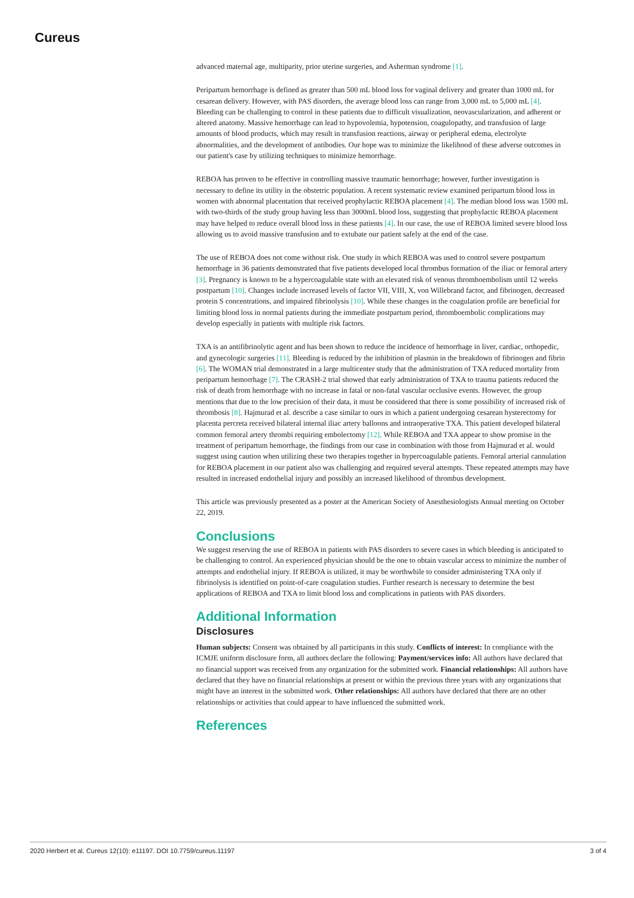Cureus
advanced maternal age, multiparity, prior uterine surgeries, and Asherman syndrome [1].
Peripartum hemorrhage is defined as greater than 500 mL blood loss for vaginal delivery and greater than 1000 mL for cesarean delivery. However, with PAS disorders, the average blood loss can range from 3,000 mL to 5,000 mL [4]. Bleeding can be challenging to control in these patients due to difficult visualization, neovascularization, and adherent or altered anatomy. Massive hemorrhage can lead to hypovolemia, hypotension, coagulopathy, and transfusion of large amounts of blood products, which may result in transfusion reactions, airway or peripheral edema, electrolyte abnormalities, and the development of antibodies. Our hope was to minimize the likelihood of these adverse outcomes in our patient's case by utilizing techniques to minimize hemorrhage.
REBOA has proven to be effective in controlling massive traumatic hemorrhage; however, further investigation is necessary to define its utility in the obstetric population. A recent systematic review examined peripartum blood loss in women with abnormal placentation that received prophylactic REBOA placement [4]. The median blood loss was 1500 mL with two-thirds of the study group having less than 3000mL blood loss, suggesting that prophylactic REBOA placement may have helped to reduce overall blood loss in these patients [4]. In our case, the use of REBOA limited severe blood loss allowing us to avoid massive transfusion and to extubate our patient safely at the end of the case.
The use of REBOA does not come without risk. One study in which REBOA was used to control severe postpartum hemorrhage in 36 patients demonstrated that five patients developed local thrombus formation of the iliac or femoral artery [3]. Pregnancy is known to be a hypercoagulable state with an elevated risk of venous thromboembolism until 12 weeks postpartum [10]. Changes include increased levels of factor VII, VIII, X, von Willebrand factor, and fibrinogen, decreased protein S concentrations, and impaired fibrinolysis [10]. While these changes in the coagulation profile are beneficial for limiting blood loss in normal patients during the immediate postpartum period, thromboembolic complications may develop especially in patients with multiple risk factors.
TXA is an antifibrinolytic agent and has been shown to reduce the incidence of hemorrhage in liver, cardiac, orthopedic, and gynecologic surgeries [11]. Bleeding is reduced by the inhibition of plasmin in the breakdown of fibrinogen and fibrin [6]. The WOMAN trial demonstrated in a large multicenter study that the administration of TXA reduced mortality from peripartum hemorrhage [7]. The CRASH-2 trial showed that early administration of TXA to trauma patients reduced the risk of death from hemorrhage with no increase in fatal or non-fatal vascular occlusive events. However, the group mentions that due to the low precision of their data, it must be considered that there is some possibility of increased risk of thrombosis [8]. Hajmurad et al. describe a case similar to ours in which a patient undergoing cesarean hysterectomy for placenta percreta received bilateral internal iliac artery balloons and intraoperative TXA. This patient developed bilateral common femoral artery thrombi requiring embolectomy [12]. While REBOA and TXA appear to show promise in the treatment of peripartum hemorrhage, the findings from our case in combination with those from Hajmurad et al. would suggest using caution when utilizing these two therapies together in hypercoagulable patients. Femoral arterial cannulation for REBOA placement in our patient also was challenging and required several attempts. These repeated attempts may have resulted in increased endothelial injury and possibly an increased likelihood of thrombus development.
This article was previously presented as a poster at the American Society of Anesthesiologists Annual meeting on October 22, 2019.
Conclusions
We suggest reserving the use of REBOA in patients with PAS disorders to severe cases in which bleeding is anticipated to be challenging to control. An experienced physician should be the one to obtain vascular access to minimize the number of attempts and endothelial injury. If REBOA is utilized, it may be worthwhile to consider administering TXA only if fibrinolysis is identified on point-of-care coagulation studies. Further research is necessary to determine the best applications of REBOA and TXA to limit blood loss and complications in patients with PAS disorders.
Additional Information
Disclosures
Human subjects: Consent was obtained by all participants in this study. Conflicts of interest: In compliance with the ICMJE uniform disclosure form, all authors declare the following: Payment/services info: All authors have declared that no financial support was received from any organization for the submitted work. Financial relationships: All authors have declared that they have no financial relationships at present or within the previous three years with any organizations that might have an interest in the submitted work. Other relationships: All authors have declared that there are no other relationships or activities that could appear to have influenced the submitted work.
References
2020 Herbert et al. Cureus 12(10): e11197. DOI 10.7759/cureus.11197 3 of 4